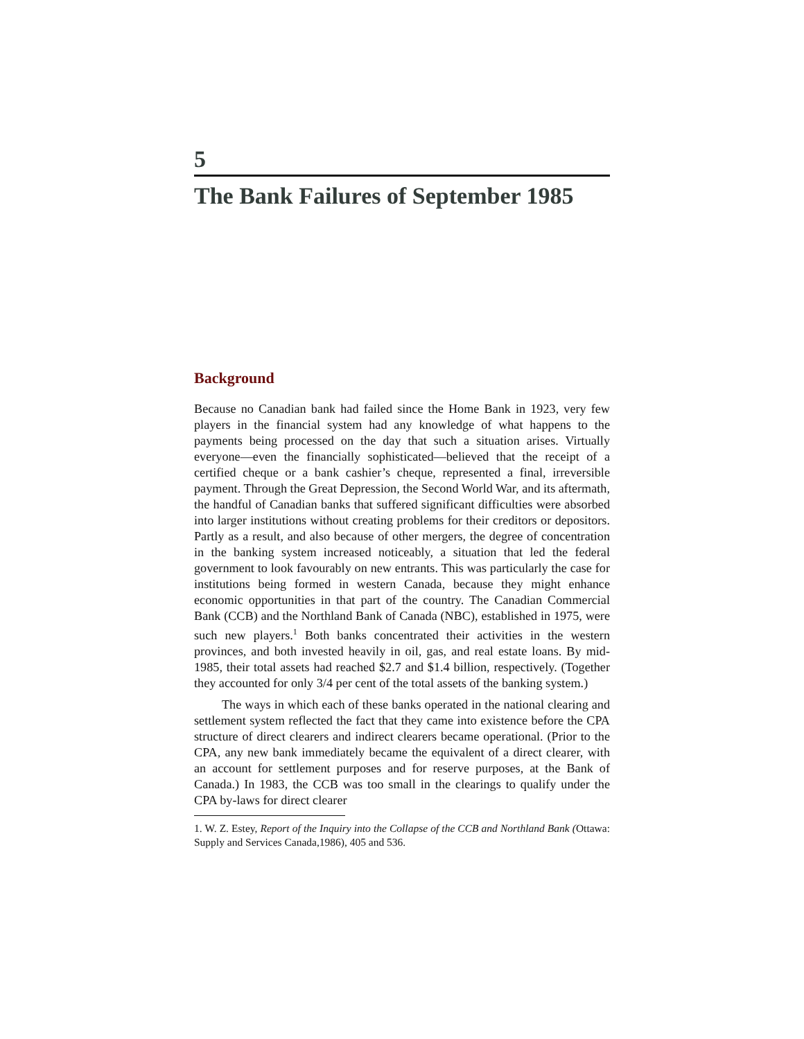5
The Bank Failures of September 1985
Background
Because no Canadian bank had failed since the Home Bank in 1923, very few players in the financial system had any knowledge of what happens to the payments being processed on the day that such a situation arises. Virtually everyone—even the financially sophisticated—believed that the receipt of a certified cheque or a bank cashier’s cheque, represented a final, irreversible payment. Through the Great Depression, the Second World War, and its aftermath, the handful of Canadian banks that suffered significant difficulties were absorbed into larger institutions without creating problems for their creditors or depositors. Partly as a result, and also because of other mergers, the degree of concentration in the banking system increased noticeably, a situation that led the federal government to look favourably on new entrants. This was particularly the case for institutions being formed in western Canada, because they might enhance economic opportunities in that part of the country. The Canadian Commercial Bank (CCB) and the Northland Bank of Canada (NBC), established in 1975, were such new players.<sup>1</sup> Both banks concentrated their activities in the western provinces, and both invested heavily in oil, gas, and real estate loans. By mid-1985, their total assets had reached $2.7 and $1.4 billion, respectively. (Together they accounted for only 3/4 per cent of the total assets of the banking system.)
The ways in which each of these banks operated in the national clearing and settlement system reflected the fact that they came into existence before the CPA structure of direct clearers and indirect clearers became operational. (Prior to the CPA, any new bank immediately became the equivalent of a direct clearer, with an account for settlement purposes and for reserve purposes, at the Bank of Canada.) In 1983, the CCB was too small in the clearings to qualify under the CPA by-laws for direct clearer
1. W. Z. Estey, Report of the Inquiry into the Collapse of the CCB and Northland Bank (Ottawa: Supply and Services Canada,1986), 405 and 536.